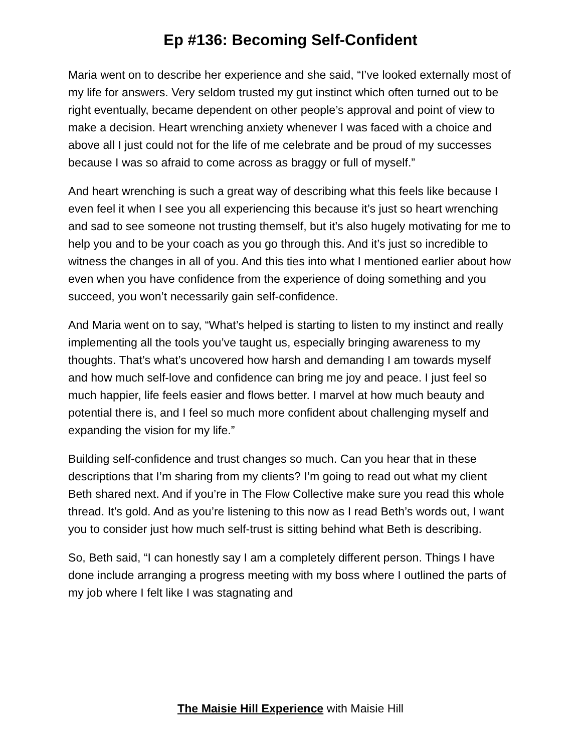Ep #136: Becoming Self-Confident
Maria went on to describe her experience and she said, “I’ve looked externally most of my life for answers. Very seldom trusted my gut instinct which often turned out to be right eventually, became dependent on other people’s approval and point of view to make a decision. Heart wrenching anxiety whenever I was faced with a choice and above all I just could not for the life of me celebrate and be proud of my successes because I was so afraid to come across as braggy or full of myself.”
And heart wrenching is such a great way of describing what this feels like because I even feel it when I see you all experiencing this because it’s just so heart wrenching and sad to see someone not trusting themself, but it’s also hugely motivating for me to help you and to be your coach as you go through this. And it’s just so incredible to witness the changes in all of you. And this ties into what I mentioned earlier about how even when you have confidence from the experience of doing something and you succeed, you won’t necessarily gain self-confidence.
And Maria went on to say, “What’s helped is starting to listen to my instinct and really implementing all the tools you’ve taught us, especially bringing awareness to my thoughts. That’s what’s uncovered how harsh and demanding I am towards myself and how much self-love and confidence can bring me joy and peace. I just feel so much happier, life feels easier and flows better. I marvel at how much beauty and potential there is, and I feel so much more confident about challenging myself and expanding the vision for my life.”
Building self-confidence and trust changes so much. Can you hear that in these descriptions that I’m sharing from my clients? I’m going to read out what my client Beth shared next. And if you’re in The Flow Collective make sure you read this whole thread. It’s gold. And as you’re listening to this now as I read Beth’s words out, I want you to consider just how much self-trust is sitting behind what Beth is describing.
So, Beth said, “I can honestly say I am a completely different person. Things I have done include arranging a progress meeting with my boss where I outlined the parts of my job where I felt like I was stagnating and
The Maisie Hill Experience with Maisie Hill